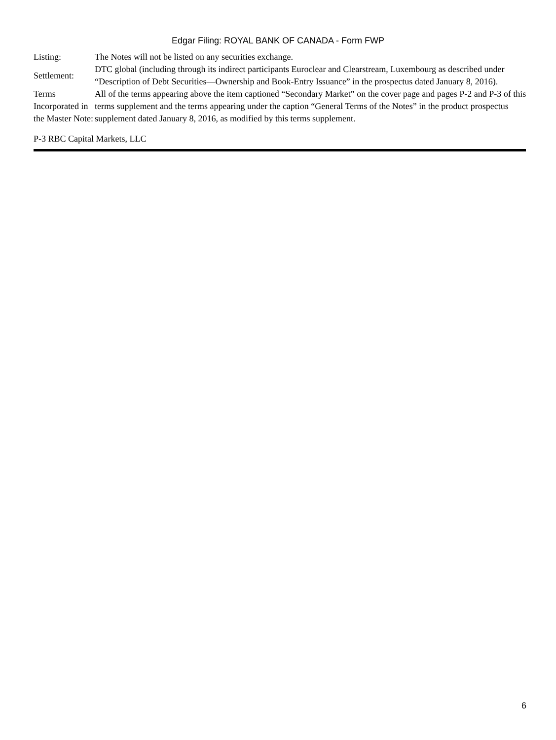Edgar Filing: ROYAL BANK OF CANADA - Form FWP
| Listing: | The Notes will not be listed on any securities exchange. |
| Settlement: | DTC global (including through its indirect participants Euroclear and Clearstream, Luxembourg as described under “Description of Debt Securities—Ownership and Book-Entry Issuance” in the prospectus dated January 8, 2016). |
| Terms Incorporated in the Master Note: | All of the terms appearing above the item captioned “Secondary Market” on the cover page and pages P-2 and P-3 of this terms supplement and the terms appearing under the caption “General Terms of the Notes” in the product prospectus supplement dated January 8, 2016, as modified by this terms supplement. |
P-3 RBC Capital Markets, LLC
6